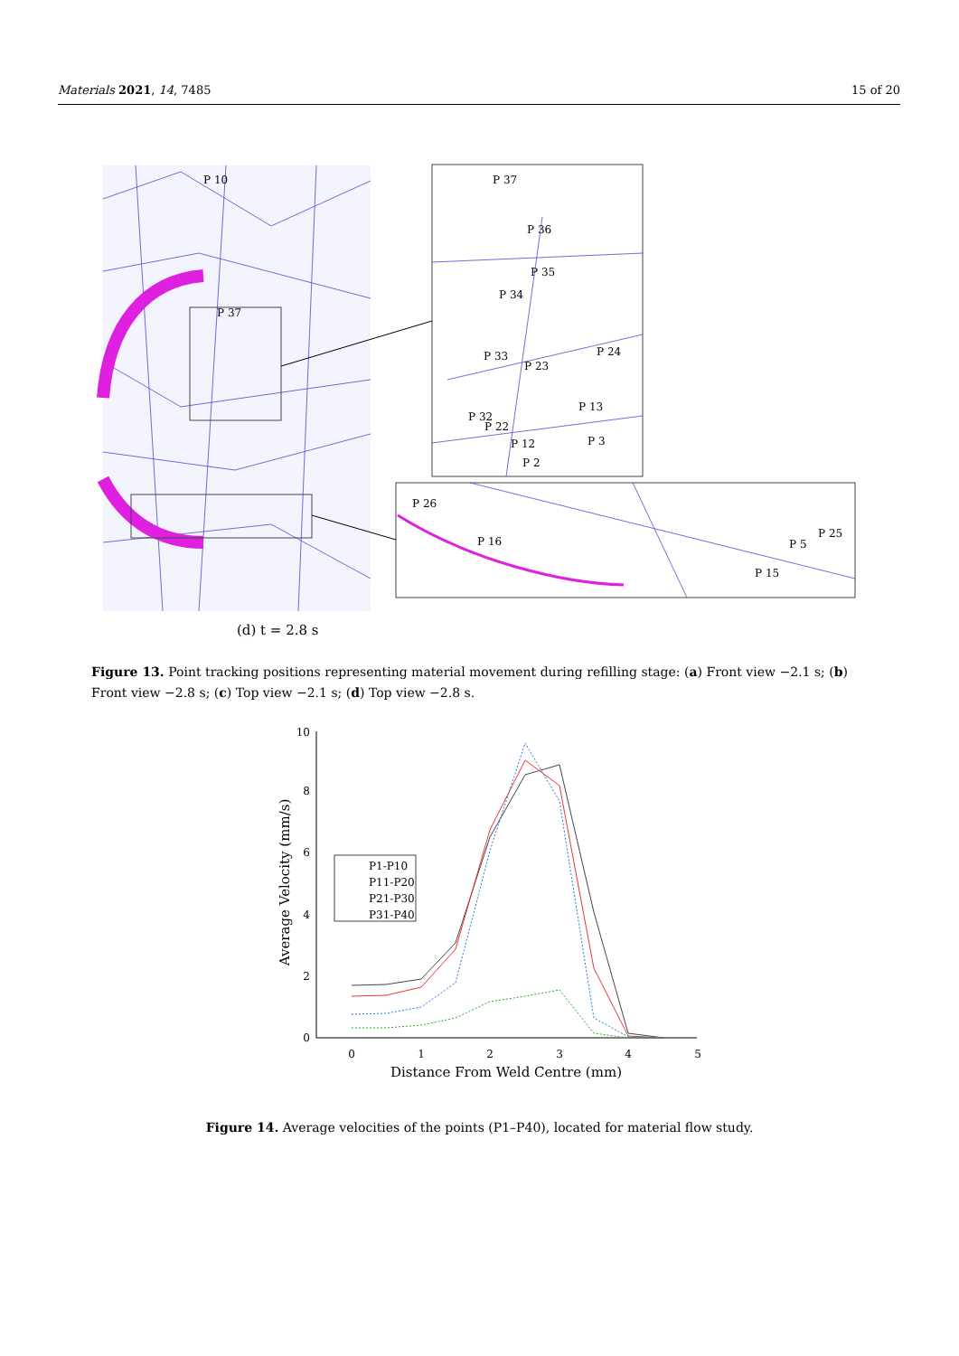Materials 2021, 14, 7485 15 of 20
P 37
P 36
P 35
P 34
P 33
P 23
P 24
P 13
P 32
P 22
P 12
P 3
P 2
P 26
P 16
P 5
P 25
P 15
P 10
P 37
(d) t = 2.8 s
Figure 13. Point tracking positions representing material movement during refilling stage: (a) Front view −2.1 s; (b) Front view −2.8 s; (c) Top view −2.1 s; (d) Top view −2.8 s.
0
2
4
6
8
10
0
1
2
3
4
5
Distance From Weld Centre (mm)
Average Velocity (mm/s)
P1-P10
P11-P20
P21-P30
P31-P40
Figure 14. Average velocities of the points (P1–P40), located for material flow study.